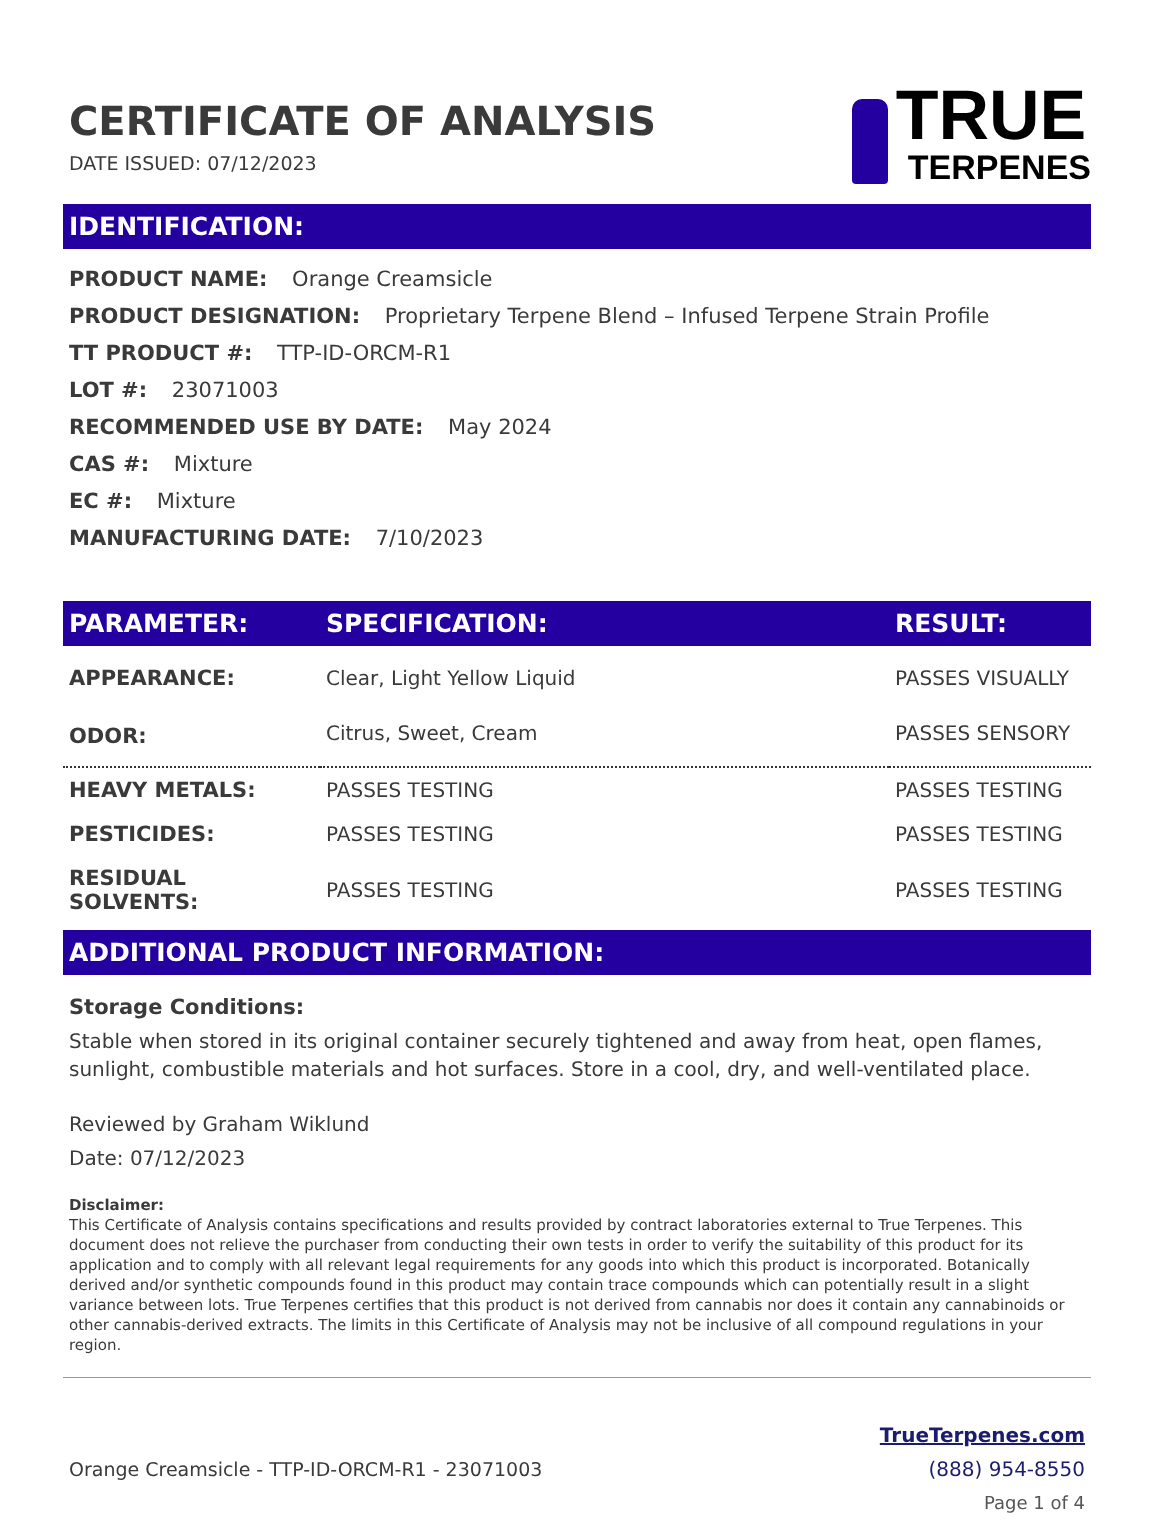CERTIFICATE OF ANALYSIS
DATE ISSUED: 07/12/2023
TRUE
TERPENES
IDENTIFICATION:
PRODUCT NAME: Orange Creamsicle
PRODUCT DESIGNATION: Proprietary Terpene Blend – Infused Terpene Strain Profile
TT PRODUCT #: TTP-ID-ORCM-R1
LOT #: 23071003
RECOMMENDED USE BY DATE: May 2024
CAS #: Mixture
EC #: Mixture
MANUFACTURING DATE: 7/10/2023
| PARAMETER: | SPECIFICATION: | RESULT: |
| --- | --- | --- |
| APPEARANCE: | Clear, Light Yellow Liquid | PASSES VISUALLY |
| ODOR: | Citrus, Sweet, Cream | PASSES SENSORY |
| HEAVY METALS: | PASSES TESTING | PASSES TESTING |
| PESTICIDES: | PASSES TESTING | PASSES TESTING |
| RESIDUAL SOLVENTS: | PASSES TESTING | PASSES TESTING |
ADDITIONAL PRODUCT INFORMATION:
Storage Conditions:
Stable when stored in its original container securely tightened and away from heat, open flames, sunlight, combustible materials and hot surfaces. Store in a cool, dry, and well-ventilated place.
Reviewed by Graham Wiklund
Date: 07/12/2023
Disclaimer:
This Certificate of Analysis contains specifications and results provided by contract laboratories external to True Terpenes. This document does not relieve the purchaser from conducting their own tests in order to verify the suitability of this product for its application and to comply with all relevant legal requirements for any goods into which this product is incorporated. Botanically derived and/or synthetic compounds found in this product may contain trace compounds which can potentially result in a slight variance between lots. True Terpenes certifies that this product is not derived from cannabis nor does it contain any cannabinoids or other cannabis-derived extracts. The limits in this Certificate of Analysis may not be inclusive of all compound regulations in your region.
Orange Creamsicle - TTP-ID-ORCM-R1 - 23071003
TrueTerpenes.com
(888) 954-8550
Page 1 of 4